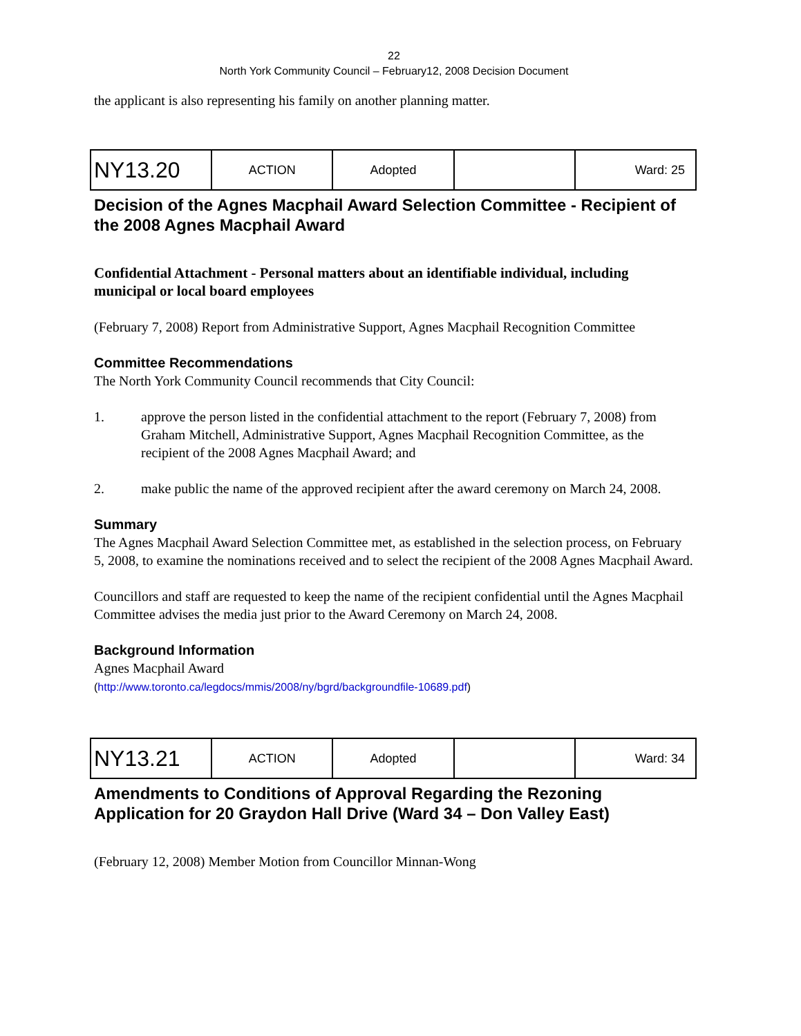22
North York Community Council – February12, 2008 Decision Document
the applicant is also representing his family on another planning matter.
| NY13.20 | ACTION | Adopted | | Ward: 25 |
Decision of the Agnes Macphail Award Selection Committee - Recipient of the 2008 Agnes Macphail Award
Confidential Attachment - Personal matters about an identifiable individual, including municipal or local board employees
(February 7, 2008) Report from Administrative Support, Agnes Macphail Recognition Committee
Committee Recommendations
The North York Community Council recommends that City Council:
1. approve the person listed in the confidential attachment to the report (February 7, 2008) from Graham Mitchell, Administrative Support, Agnes Macphail Recognition Committee, as the recipient of the 2008 Agnes Macphail Award; and
2. make public the name of the approved recipient after the award ceremony on March 24, 2008.
Summary
The Agnes Macphail Award Selection Committee met, as established in the selection process, on February 5, 2008, to examine the nominations received and to select the recipient of the 2008 Agnes Macphail Award.
Councillors and staff are requested to keep the name of the recipient confidential until the Agnes Macphail Committee advises the media just prior to the Award Ceremony on March 24, 2008.
Background Information
Agnes Macphail Award
(http://www.toronto.ca/legdocs/mmis/2008/ny/bgrd/backgroundfile-10689.pdf)
| NY13.21 | ACTION | Adopted | | Ward: 34 |
Amendments to Conditions of Approval Regarding the Rezoning Application for 20 Graydon Hall Drive (Ward 34 – Don Valley East)
(February 12, 2008) Member Motion from Councillor Minnan-Wong